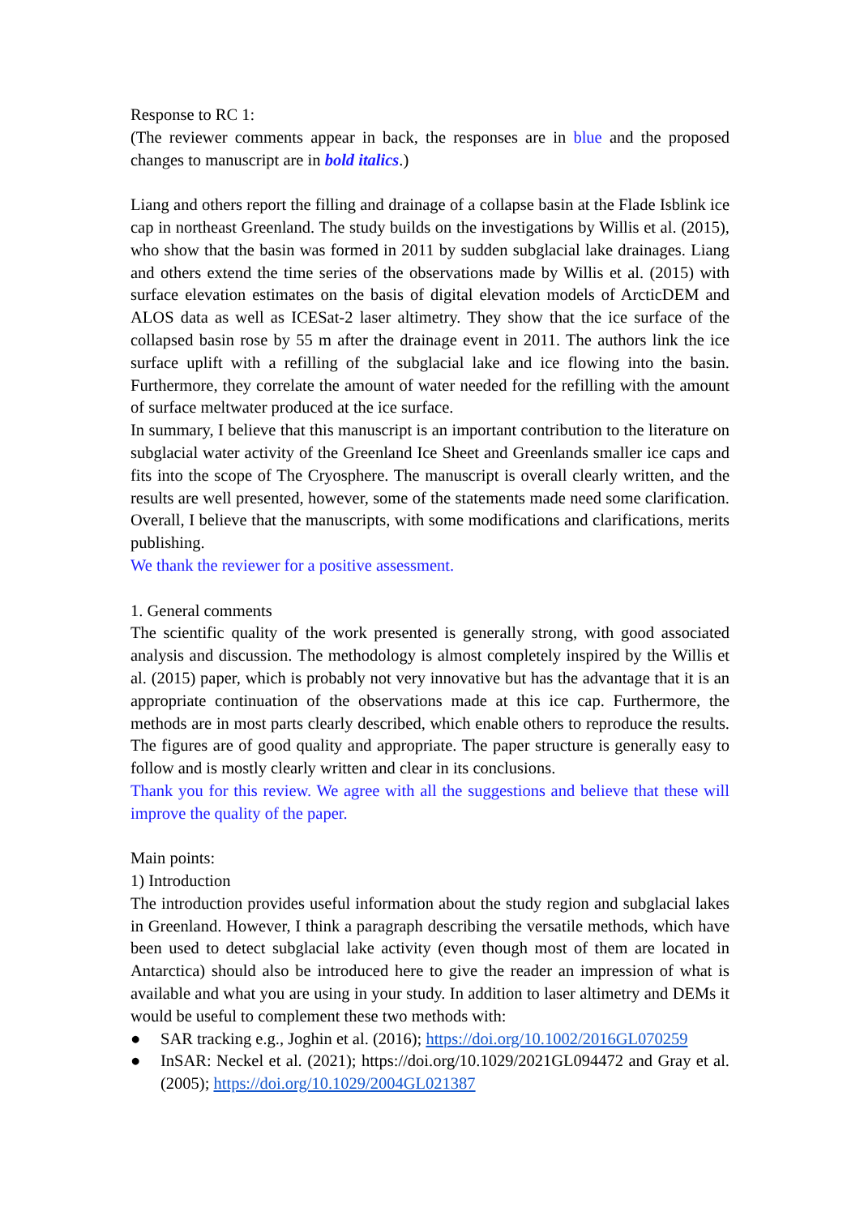Response to RC 1:
(The reviewer comments appear in back, the responses are in blue and the proposed changes to manuscript are in bold italics.)
Liang and others report the filling and drainage of a collapse basin at the Flade Isblink ice cap in northeast Greenland. The study builds on the investigations by Willis et al. (2015), who show that the basin was formed in 2011 by sudden subglacial lake drainages. Liang and others extend the time series of the observations made by Willis et al. (2015) with surface elevation estimates on the basis of digital elevation models of ArcticDEM and ALOS data as well as ICESat-2 laser altimetry. They show that the ice surface of the collapsed basin rose by 55 m after the drainage event in 2011. The authors link the ice surface uplift with a refilling of the subglacial lake and ice flowing into the basin. Furthermore, they correlate the amount of water needed for the refilling with the amount of surface meltwater produced at the ice surface.
In summary, I believe that this manuscript is an important contribution to the literature on subglacial water activity of the Greenland Ice Sheet and Greenlands smaller ice caps and fits into the scope of The Cryosphere. The manuscript is overall clearly written, and the results are well presented, however, some of the statements made need some clarification. Overall, I believe that the manuscripts, with some modifications and clarifications, merits publishing.
We thank the reviewer for a positive assessment.
1. General comments
The scientific quality of the work presented is generally strong, with good associated analysis and discussion. The methodology is almost completely inspired by the Willis et al. (2015) paper, which is probably not very innovative but has the advantage that it is an appropriate continuation of the observations made at this ice cap. Furthermore, the methods are in most parts clearly described, which enable others to reproduce the results. The figures are of good quality and appropriate. The paper structure is generally easy to follow and is mostly clearly written and clear in its conclusions.
Thank you for this review. We agree with all the suggestions and believe that these will improve the quality of the paper.
Main points:
1) Introduction
The introduction provides useful information about the study region and subglacial lakes in Greenland. However, I think a paragraph describing the versatile methods, which have been used to detect subglacial lake activity (even though most of them are located in Antarctica) should also be introduced here to give the reader an impression of what is available and what you are using in your study. In addition to laser altimetry and DEMs it would be useful to complement these two methods with:
● SAR tracking e.g., Joghin et al. (2016); https://doi.org/10.1002/2016GL070259
● InSAR: Neckel et al. (2021); https://doi.org/10.1029/2021GL094472 and Gray et al. (2005); https://doi.org/10.1029/2004GL021387